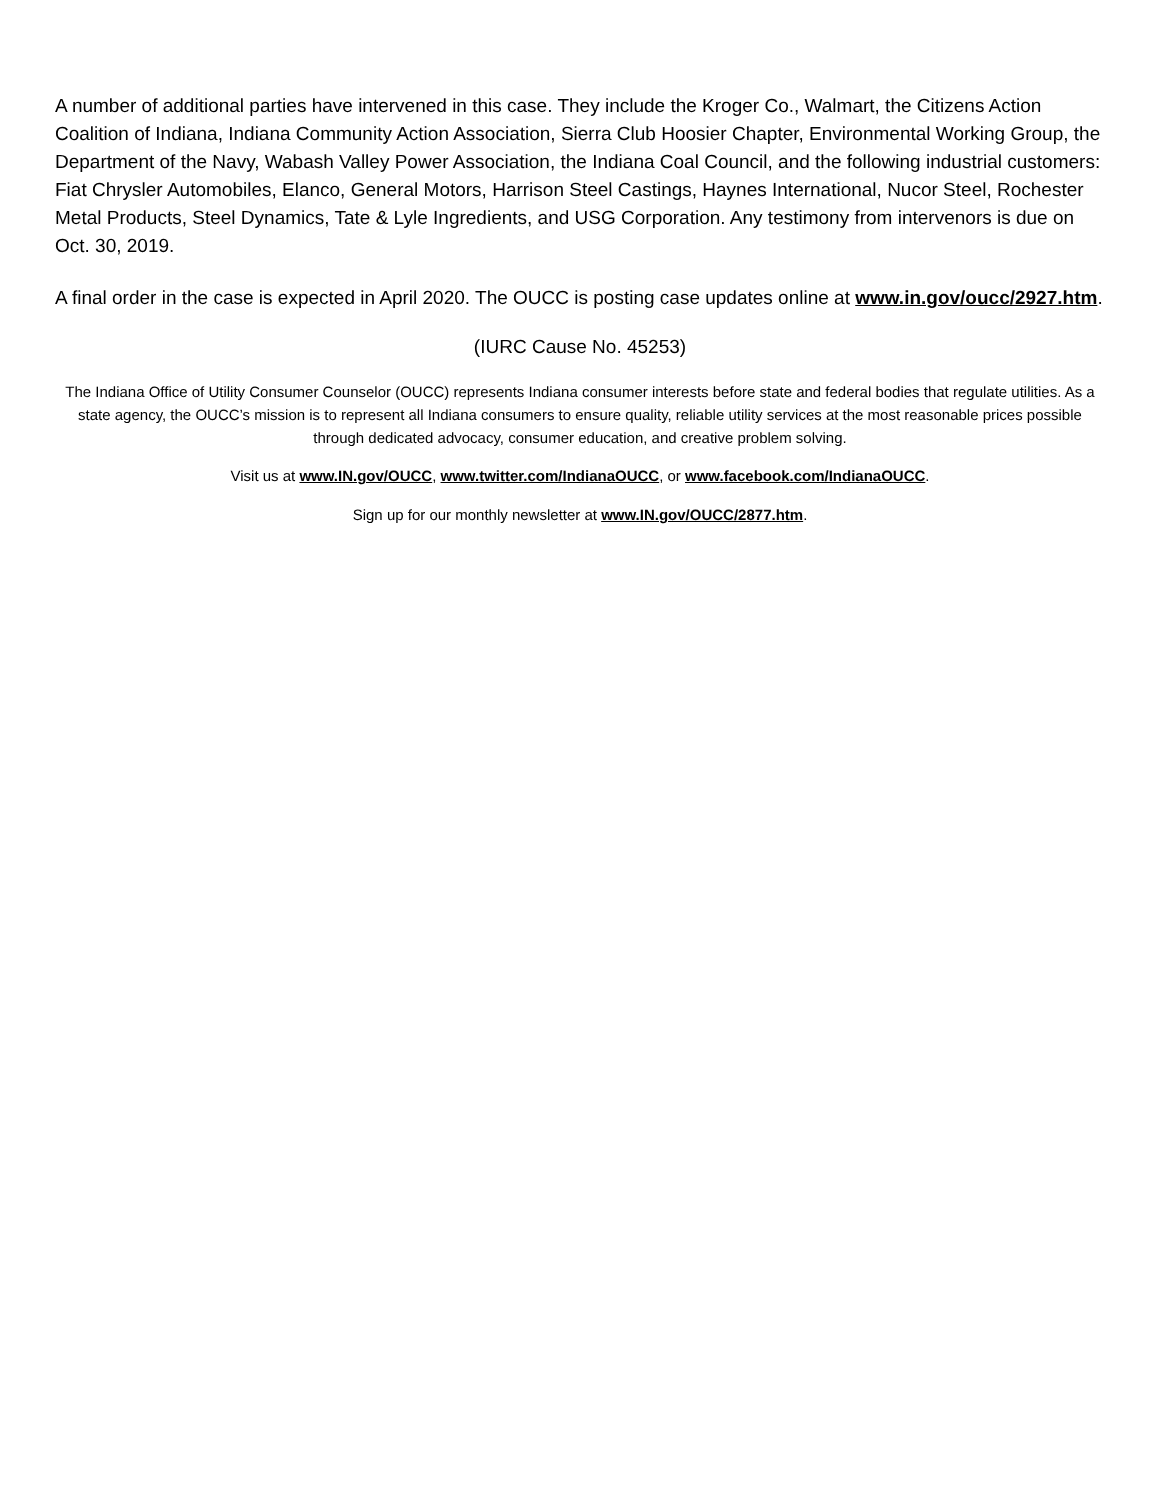A number of additional parties have intervened in this case. They include the Kroger Co., Walmart, the Citizens Action Coalition of Indiana, Indiana Community Action Association, Sierra Club Hoosier Chapter, Environmental Working Group, the Department of the Navy, Wabash Valley Power Association, the Indiana Coal Council, and the following industrial customers: Fiat Chrysler Automobiles, Elanco, General Motors, Harrison Steel Castings, Haynes International, Nucor Steel, Rochester Metal Products, Steel Dynamics, Tate & Lyle Ingredients, and USG Corporation. Any testimony from intervenors is due on Oct. 30, 2019.
A final order in the case is expected in April 2020. The OUCC is posting case updates online at www.in.gov/oucc/2927.htm.
(IURC Cause No. 45253)
The Indiana Office of Utility Consumer Counselor (OUCC) represents Indiana consumer interests before state and federal bodies that regulate utilities. As a state agency, the OUCC’s mission is to represent all Indiana consumers to ensure quality, reliable utility services at the most reasonable prices possible through dedicated advocacy, consumer education, and creative problem solving.
Visit us at www.IN.gov/OUCC, www.twitter.com/IndianaOUCC, or www.facebook.com/IndianaOUCC.
Sign up for our monthly newsletter at www.IN.gov/OUCC/2877.htm.